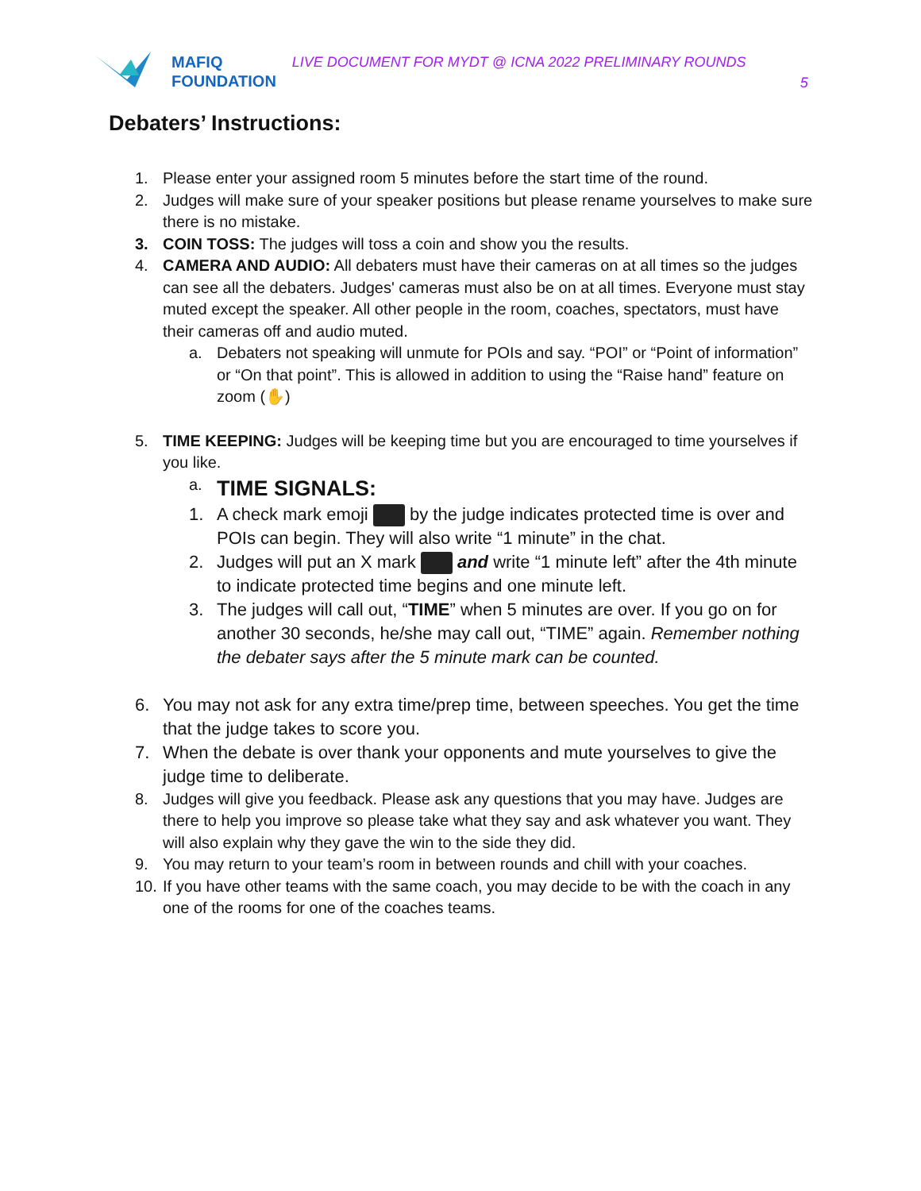MAFIQ
FOUNDATION
LIVE DOCUMENT FOR MYDT @ ICNA 2022 PRELIMINARY ROUNDS
5
Debaters’ Instructions:
1. Please enter your assigned room 5 minutes before the start time of the round.
2. Judges will make sure of your speaker positions but please rename yourselves to make sure there is no mistake.
3. COIN TOSS: The judges will toss a coin and show you the results.
4. CAMERA AND AUDIO: All debaters must have their cameras on at all times so the judges can see all the debaters. Judges' cameras must also be on at all times. Everyone must stay muted except the speaker. All other people in the room, coaches, spectators, must have their cameras off and audio muted.
a. Debaters not speaking will unmute for POIs and say. “POI” or “Point of information” or “On that point”. This is allowed in addition to using the “Raise hand” feature on zoom (✋)
5. TIME KEEPING: Judges will be keeping time but you are encouraged to time yourselves if you like.
a.
TIME SIGNALS:
1. A check mark emoji by the judge indicates protected time is over and POIs can begin. They will also write “1 minute” in the chat.
2. Judges will put an X mark and write “1 minute left” after the 4th minute to indicate protected time begins and one minute left.
3. The judges will call out, “TIME” when 5 minutes are over. If you go on for another 30 seconds, he/she may call out, “TIME” again. Remember nothing the debater says after the 5 minute mark can be counted.
6. You may not ask for any extra time/prep time, between speeches. You get the time that the judge takes to score you.
7. When the debate is over thank your opponents and mute yourselves to give the judge time to deliberate.
8. Judges will give you feedback. Please ask any questions that you may have. Judges are there to help you improve so please take what they say and ask whatever you want. They will also explain why they gave the win to the side they did.
9. You may return to your team’s room in between rounds and chill with your coaches.
10.
If you have other teams with the same coach, you may decide to be with the coach in any one of the rooms for one of the coaches teams.